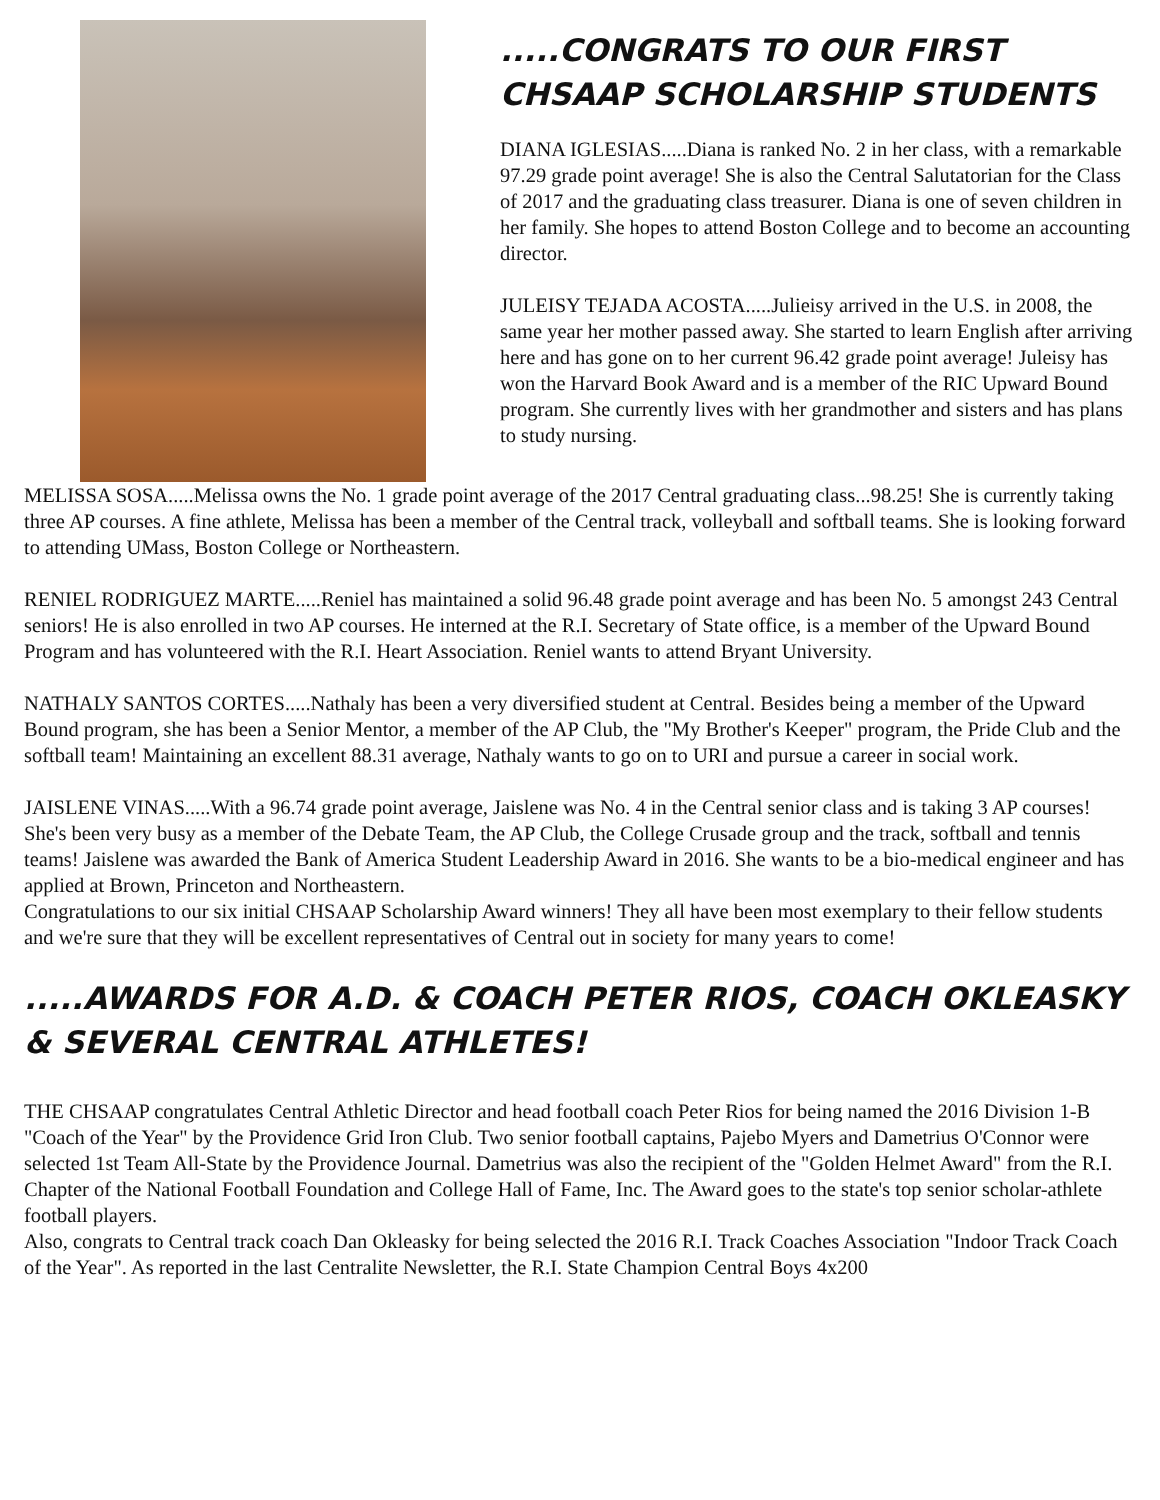.....CONGRATS TO OUR FIRST CHSAAP SCHOLARSHIP STUDENTS
DIANA IGLESIAS.....Diana is ranked No. 2 in her class, with a remarkable 97.29 grade point average! She is also the Central Salutatorian for the Class of 2017 and the graduating class treasurer. Diana is one of seven children in her family. She hopes to attend Boston College and to become an accounting director.
JULEISY TEJADA ACOSTA.....Julieisy arrived in the U.S. in 2008, the same year her mother passed away. She started to learn English after arriving here and has gone on to her current 96.42 grade point average! Juleisy has won the Harvard Book Award and is a member of the RIC Upward Bound program. She currently lives with her grandmother and sisters and has plans to study nursing.
MELISSA SOSA.....Melissa owns the No. 1 grade point average of the 2017 Central graduating class...98.25! She is currently taking three AP courses. A fine athlete, Melissa has been a member of the Central track, volleyball and softball teams. She is looking forward to attending UMass, Boston College or Northeastern.
RENIEL RODRIGUEZ MARTE.....Reniel has maintained a solid 96.48 grade point average and has been No. 5 amongst 243 Central seniors! He is also enrolled in two AP courses. He interned at the R.I. Secretary of State office, is a member of the Upward Bound Program and has volunteered with the R.I. Heart Association. Reniel wants to attend Bryant University.
NATHALY SANTOS CORTES.....Nathaly has been a very diversified student at Central. Besides being a member of the Upward Bound program, she has been a Senior Mentor, a member of the AP Club, the "My Brother's Keeper" program, the Pride Club and the softball team! Maintaining an excellent 88.31 average, Nathaly wants to go on to URI and pursue a career in social work.
JAISLENE VINAS.....With a 96.74 grade point average, Jaislene was No. 4 in the Central senior class and is taking 3 AP courses! She's been very busy as a member of the Debate Team, the AP Club, the College Crusade group and the track, softball and tennis teams! Jaislene was awarded the Bank of America Student Leadership Award in 2016. She wants to be a bio-medical engineer and has applied at Brown, Princeton and Northeastern.
Congratulations to our six initial CHSAAP Scholarship Award winners! They all have been most exemplary to their fellow students and we're sure that they will be excellent representatives of Central out in society for many years to come!
.....AWARDS FOR A.D. & COACH PETER RIOS, COACH OKLEASKY & SEVERAL CENTRAL ATHLETES!
THE CHSAAP congratulates Central Athletic Director and head football coach Peter Rios for being named the 2016 Division 1-B "Coach of the Year" by the Providence Grid Iron Club. Two senior football captains, Pajebo Myers and Dametrius O'Connor were selected 1st Team All-State by the Providence Journal. Dametrius was also the recipient of the "Golden Helmet Award" from the R.I. Chapter of the National Football Foundation and College Hall of Fame, Inc. The Award goes to the state's top senior scholar-athlete football players.
Also, congrats to Central track coach Dan Okleasky for being selected the 2016 R.I. Track Coaches Association "Indoor Track Coach of the Year". As reported in the last Centralite Newsletter, the R.I. State Champion Central Boys 4x200